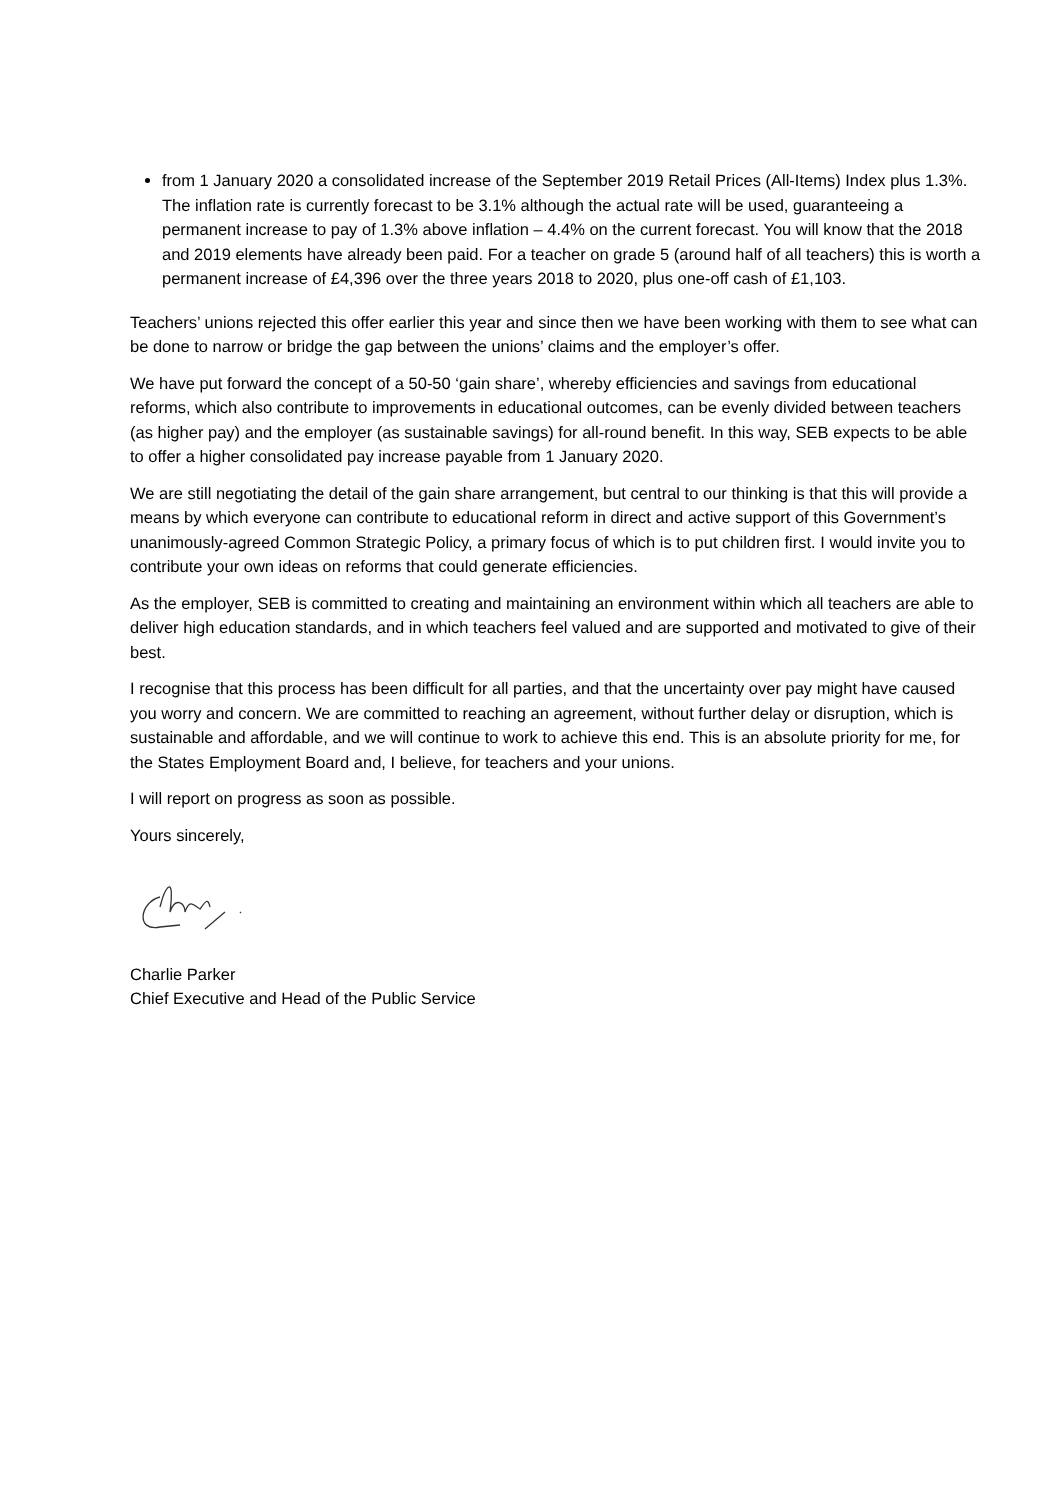from 1 January 2020 a consolidated increase of the September 2019 Retail Prices (All-Items) Index plus 1.3%. The inflation rate is currently forecast to be 3.1% although the actual rate will be used, guaranteeing a permanent increase to pay of 1.3% above inflation – 4.4% on the current forecast. You will know that the 2018 and 2019 elements have already been paid. For a teacher on grade 5 (around half of all teachers) this is worth a permanent increase of £4,396 over the three years 2018 to 2020, plus one-off cash of £1,103.
Teachers’ unions rejected this offer earlier this year and since then we have been working with them to see what can be done to narrow or bridge the gap between the unions’ claims and the employer’s offer.
We have put forward the concept of a 50-50 ‘gain share’, whereby efficiencies and savings from educational reforms, which also contribute to improvements in educational outcomes, can be evenly divided between teachers (as higher pay) and the employer (as sustainable savings) for all-round benefit. In this way, SEB expects to be able to offer a higher consolidated pay increase payable from 1 January 2020.
We are still negotiating the detail of the gain share arrangement, but central to our thinking is that this will provide a means by which everyone can contribute to educational reform in direct and active support of this Government’s unanimously-agreed Common Strategic Policy, a primary focus of which is to put children first. I would invite you to contribute your own ideas on reforms that could generate efficiencies.
As the employer, SEB is committed to creating and maintaining an environment within which all teachers are able to deliver high education standards, and in which teachers feel valued and are supported and motivated to give of their best.
I recognise that this process has been difficult for all parties, and that the uncertainty over pay might have caused you worry and concern. We are committed to reaching an agreement, without further delay or disruption, which is sustainable and affordable, and we will continue to work to achieve this end. This is an absolute priority for me, for the States Employment Board and, I believe, for teachers and your unions.
I will report on progress as soon as possible.
Yours sincerely,
Charlie Parker
Chief Executive and Head of the Public Service